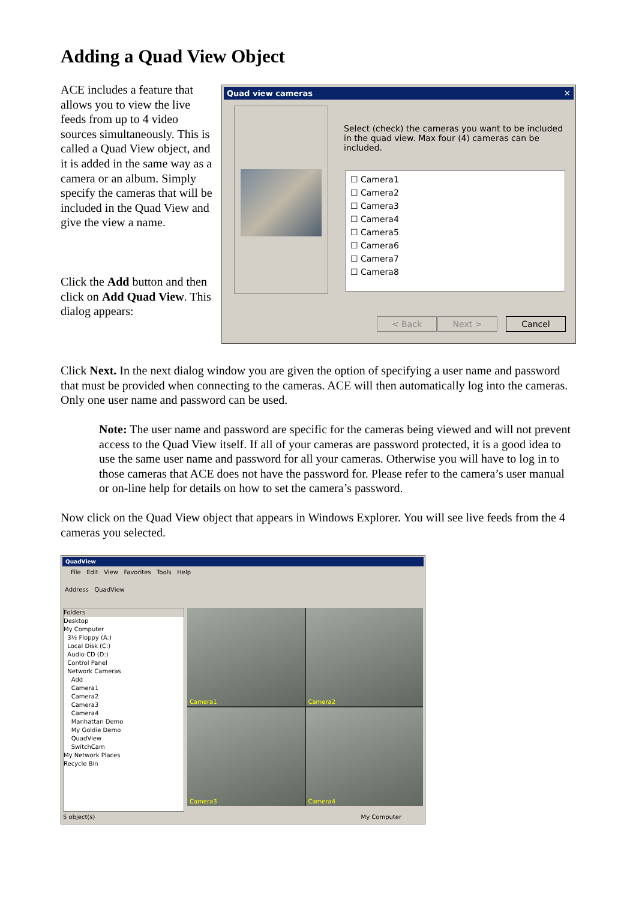Adding a Quad View Object
ACE includes a feature that allows you to view the live feeds from up to 4 video sources simultaneously. This is called a Quad View object, and it is added in the same way as a camera or an album. Simply specify the cameras that will be included in the Quad View and give the view a name.
Click the Add button and then click on Add Quad View. This dialog appears:
Quad view cameras ✕
Select (check) the cameras you want to be included in the quad view. Max four (4) cameras can be included.
☐ Camera1
☐ Camera2
☐ Camera3
☐ Camera4
☐ Camera5
☐ Camera6
☐ Camera7
☐ Camera8
< Back Next > Cancel
Click Next. In the next dialog window you are given the option of specifying a user name and password that must be provided when connecting to the cameras. ACE will then automatically log into the cameras. Only one user name and password can be used.
Note: The user name and password are specific for the cameras being viewed and will not prevent access to the Quad View itself. If all of your cameras are password protected, it is a good idea to use the same user name and password for all your cameras. Otherwise you will have to log in to those cameras that ACE does not have the password for. Please refer to the camera’s user manual or on-line help for details on how to set the camera’s password.
Now click on the Quad View object that appears in Windows Explorer. You will see live feeds from the 4 cameras you selected.
QuadView
File Edit View Favorites Tools Help
Address QuadView
Folders
Desktop
My Computer
3½ Floppy (A:)
Local Disk (C:)
Audio CD (D:)
Control Panel
Network Cameras
Add
Camera1
Camera2
Camera3
Camera4
Manhattan Demo
My Goldie Demo
QuadView
SwitchCam
My Network Places
Recycle Bin
Camera1
Camera2
Camera3
Camera4
5 object(s) My Computer